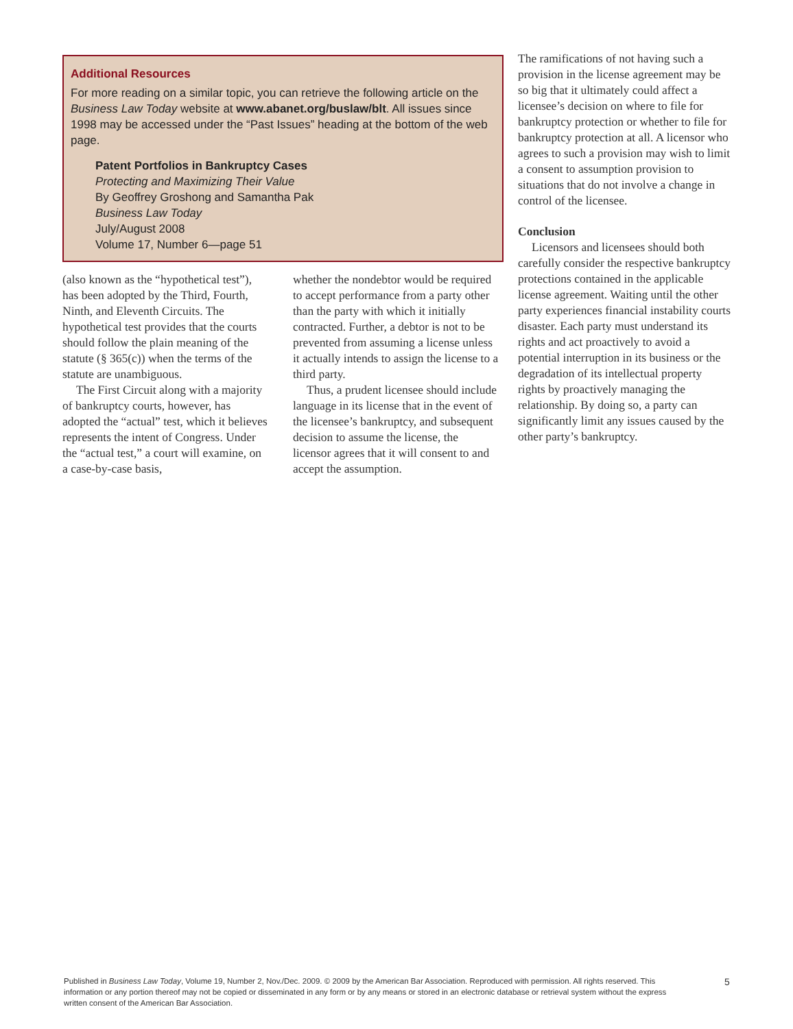Additional Resources
For more reading on a similar topic, you can retrieve the following article on the Business Law Today website at www.abanet.org/buslaw/blt. All issues since 1998 may be accessed under the “Past Issues” heading at the bottom of the web page.
Patent Portfolios in Bankruptcy Cases
Protecting and Maximizing Their Value
By Geoffrey Groshong and Samantha Pak
Business Law Today
July/August 2008
Volume 17, Number 6—page 51
(also known as the “hypothetical test”), has been adopted by the Third, Fourth, Ninth, and Eleventh Circuits. The hypothetical test provides that the courts should follow the plain meaning of the statute (§ 365(c)) when the terms of the statute are unambiguous.
The First Circuit along with a majority of bankruptcy courts, however, has adopted the “actual” test, which it believes represents the intent of Congress. Under the “actual test,” a court will examine, on a case-by-case basis,
whether the nondebtor would be required to accept performance from a party other than the party with which it initially contracted. Further, a debtor is not to be prevented from assuming a license unless it actually intends to assign the license to a third party.
Thus, a prudent licensee should include language in its license that in the event of the licensee’s bankruptcy, and subsequent decision to assume the license, the licensor agrees that it will consent to and accept the assumption.
The ramifications of not having such a provision in the license agreement may be so big that it ultimately could affect a licensee’s decision on where to file for bankruptcy protection or whether to file for bankruptcy protection at all. A licensor who agrees to such a provision may wish to limit a consent to assumption provision to situations that do not involve a change in control of the licensee.
Conclusion
Licensors and licensees should both carefully consider the respective bankruptcy protections contained in the applicable license agreement. Waiting until the other party experiences financial instability courts disaster. Each party must understand its rights and act proactively to avoid a potential interruption in its business or the degradation of its intellectual property rights by proactively managing the relationship. By doing so, a party can significantly limit any issues caused by the other party’s bankruptcy.
Published in Business Law Today, Volume 19, Number 2, Nov./Dec. 2009. © 2009 by the American Bar Association. Reproduced with permission. All rights reserved. This information or any portion thereof may not be copied or disseminated in any form or by any means or stored in an electronic database or retrieval system without the express written consent of the American Bar Association.
5